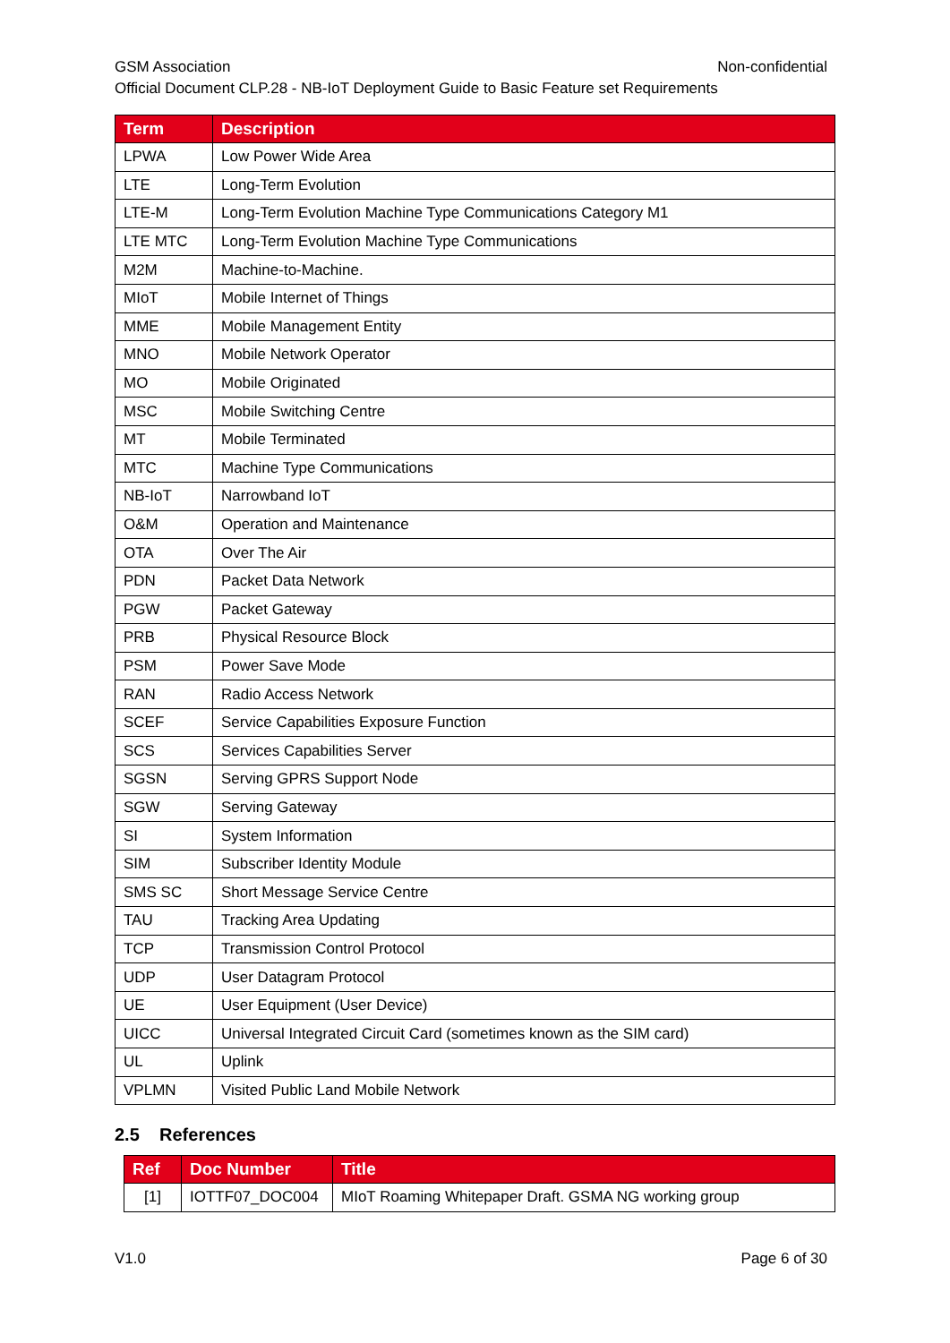GSM Association Non-confidential
Official Document CLP.28 - NB-IoT Deployment Guide to Basic Feature set Requirements
| Term | Description |
| --- | --- |
| LPWA | Low Power Wide Area |
| LTE | Long-Term Evolution |
| LTE-M | Long-Term Evolution Machine Type Communications Category M1 |
| LTE MTC | Long-Term Evolution Machine Type Communications |
| M2M | Machine-to-Machine. |
| MIoT | Mobile Internet of Things |
| MME | Mobile Management Entity |
| MNO | Mobile Network Operator |
| MO | Mobile Originated |
| MSC | Mobile Switching Centre |
| MT | Mobile Terminated |
| MTC | Machine Type Communications |
| NB-IoT | Narrowband IoT |
| O&M | Operation and Maintenance |
| OTA | Over The Air |
| PDN | Packet Data Network |
| PGW | Packet Gateway |
| PRB | Physical Resource Block |
| PSM | Power Save Mode |
| RAN | Radio Access Network |
| SCEF | Service Capabilities Exposure Function |
| SCS | Services Capabilities Server |
| SGSN | Serving GPRS Support Node |
| SGW | Serving Gateway |
| SI | System Information |
| SIM | Subscriber Identity Module |
| SMS SC | Short Message Service Centre |
| TAU | Tracking Area Updating |
| TCP | Transmission Control Protocol |
| UDP | User Datagram Protocol |
| UE | User Equipment (User Device) |
| UICC | Universal Integrated Circuit Card (sometimes known as the SIM card) |
| UL | Uplink |
| VPLMN | Visited Public Land Mobile Network |
2.5 References
| Ref | Doc Number | Title |
| --- | --- | --- |
| [1] | IOTTF07_DOC004 | MIoT Roaming Whitepaper Draft. GSMA NG working group |
V1.0 Page 6 of 30